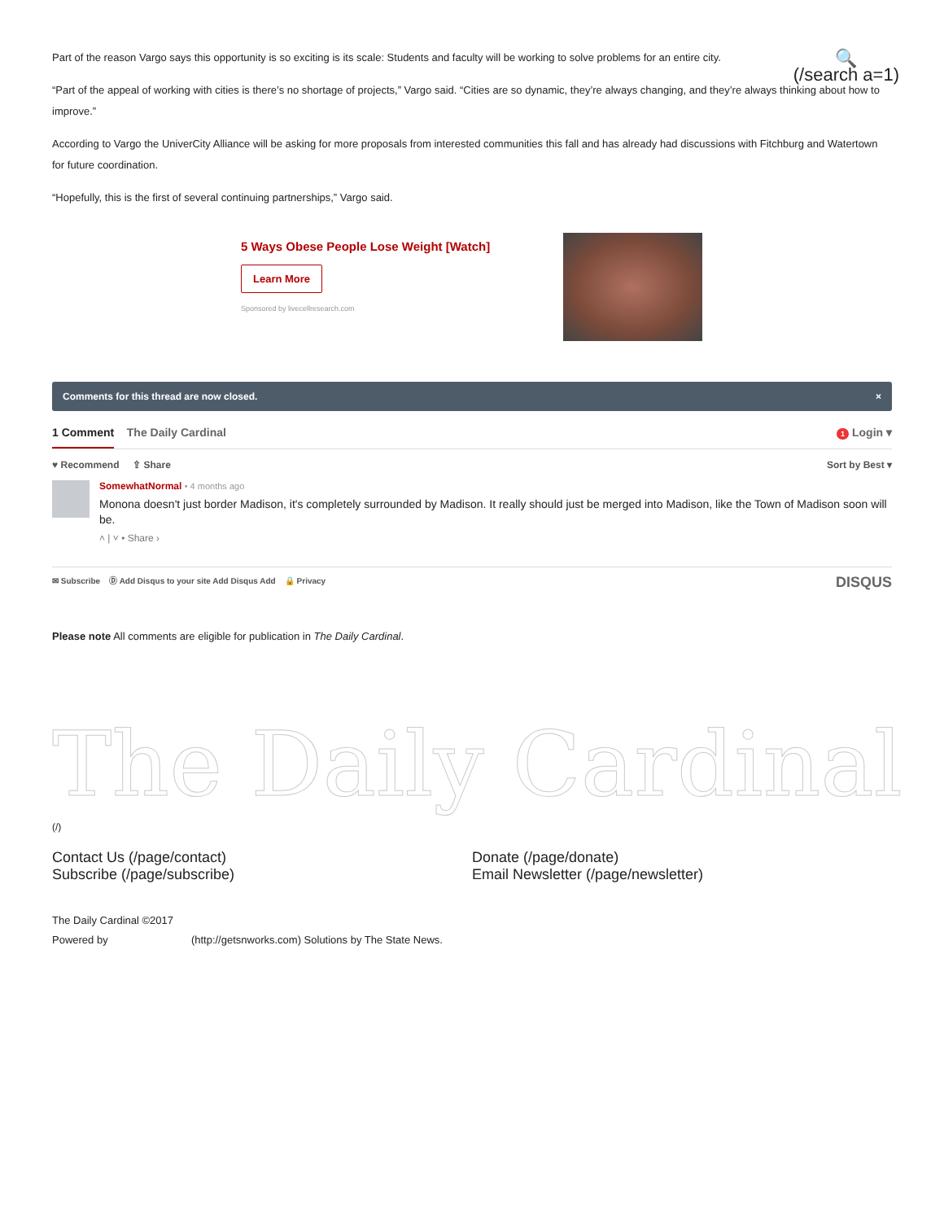🔍
(/search a=1)
Part of the reason Vargo says this opportunity is so exciting is its scale: Students and faculty will be working to solve problems for an entire city.
“Part of the appeal of working with cities is there’s no shortage of projects,” Vargo said. “Cities are so dynamic, they’re always changing, and they’re always thinking about how to improve.”
According to Vargo the UniverCity Alliance will be asking for more proposals from interested communities this fall and has already had discussions with Fitchburg and Watertown for future coordination.
“Hopefully, this is the first of several continuing partnerships,” Vargo said.
5 Ways Obese People Lose Weight [Watch]
Learn More
Sponsored by livecellresearch.com
Comments for this thread are now closed. ×
1 Comment The Daily Cardinal
1 Login ▾
♥ Recommend ⇪ Share Sort by Best ▾
SomewhatNormal • 4 months ago
Monona doesn't just border Madison, it's completely surrounded by Madison. It really should just be merged into Madison, like the Town of Madison soon will be.
˄ | ˅ • Share ›
✉ Subscribe Ⓓ Add Disqus to your site Add Disqus Add 🔒 Privacy DISQUS
Please note All comments are eligible for publication in The Daily Cardinal.
The Daily Cardinal
(/)
Contact Us (/page/contact)
Subscribe (/page/subscribe)
Donate (/page/donate)
Email Newsletter (/page/newsletter)
The Daily Cardinal ©2017
Powered by (http://getsnworks.com) Solutions by The State News.